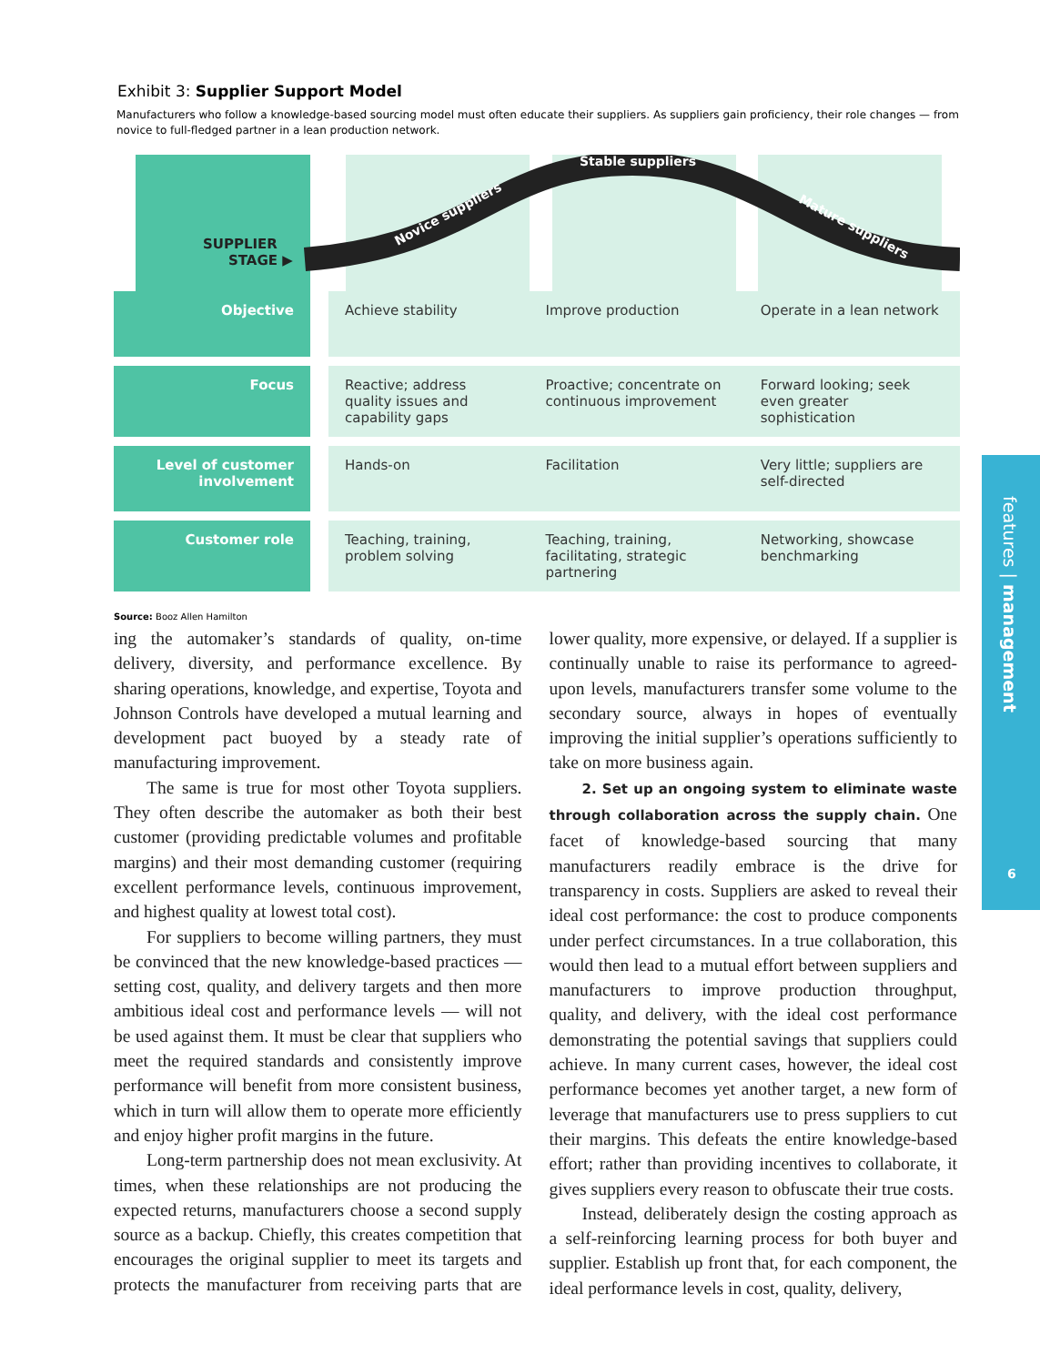Exhibit 3: Supplier Support Model
Manufacturers who follow a knowledge-based sourcing model must often educate their suppliers. As suppliers gain proficiency, their role changes — from novice to full-fledged partner in a lean production network.
SUPPLIER
STAGE ▶
Stable suppliers
Novice suppliers
Mature suppliers
| Objective | | Achieve stability | Improve production | Operate in a lean network |
| Focus | | Reactive; address quality issues and capability gaps | Proactive; concentrate on continuous improvement | Forward looking; seek even greater sophistication |
| Level of customer involvement | | Hands-on | Facilitation | Very little; suppliers are self-directed |
| Customer role | | Teaching, training, problem solving | Teaching, training, facilitating, strategic partnering | Networking, showcase benchmarking |
Source: Booz Allen Hamilton
ing the automaker’s standards of quality, on-time delivery, diversity, and performance excellence. By sharing operations, knowledge, and expertise, Toyota and Johnson Controls have developed a mutual learning and development pact buoyed by a steady rate of manufacturing improvement.
The same is true for most other Toyota suppliers. They often describe the automaker as both their best customer (providing predictable volumes and profitable margins) and their most demanding customer (requiring excellent performance levels, continuous improvement, and highest quality at lowest total cost).
For suppliers to become willing partners, they must be convinced that the new knowledge-based practices — setting cost, quality, and delivery targets and then more ambitious ideal cost and performance levels — will not be used against them. It must be clear that suppliers who meet the required standards and consistently improve performance will benefit from more consistent business, which in turn will allow them to operate more efficiently and enjoy higher profit margins in the future.
Long-term partnership does not mean exclusivity. At times, when these relationships are not producing the expected returns, manufacturers choose a second supply source as a backup. Chiefly, this creates competition that encourages the original supplier to meet its targets and protects the manufacturer from receiving parts that are lower quality, more expensive, or delayed. If a supplier is continually unable to raise its performance to agreed-upon levels, manufacturers transfer some volume to the secondary source, always in hopes of eventually improving the initial supplier’s operations sufficiently to take on more business again.
2. Set up an ongoing system to eliminate waste through collaboration across the supply chain. One facet of knowledge-based sourcing that many manufacturers readily embrace is the drive for transparency in costs. Suppliers are asked to reveal their ideal cost performance: the cost to produce components under perfect circumstances. In a true collaboration, this would then lead to a mutual effort between suppliers and manufacturers to improve production throughput, quality, and delivery, with the ideal cost performance demonstrating the potential savings that suppliers could achieve. In many current cases, however, the ideal cost performance becomes yet another target, a new form of leverage that manufacturers use to press suppliers to cut their margins. This defeats the entire knowledge-based effort; rather than providing incentives to collaborate, it gives suppliers every reason to obfuscate their true costs.
Instead, deliberately design the costing approach as a self-reinforcing learning process for both buyer and supplier. Establish up front that, for each component, the ideal performance levels in cost, quality, delivery,
features | management
6